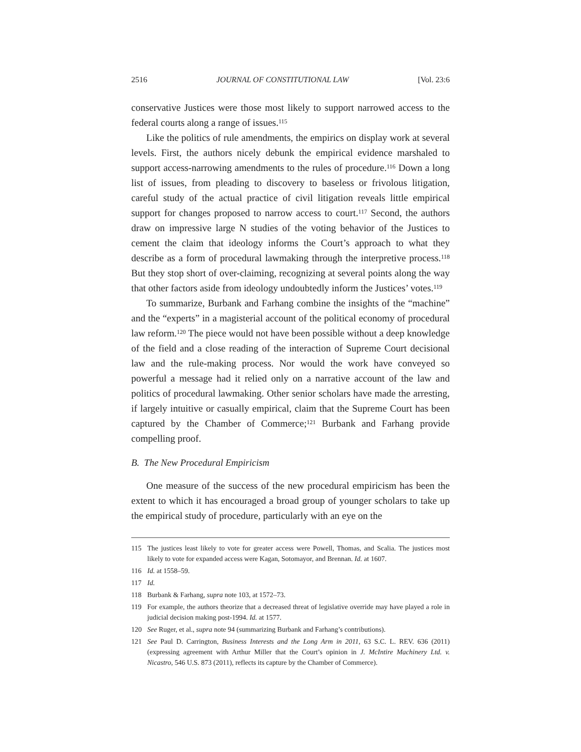2516 JOURNAL OF CONSTITUTIONAL LAW [Vol. 23:6
conservative Justices were those most likely to support narrowed access to the federal courts along a range of issues.<sup>115</sup>
Like the politics of rule amendments, the empirics on display work at several levels. First, the authors nicely debunk the empirical evidence marshaled to support access-narrowing amendments to the rules of procedure.<sup>116</sup> Down a long list of issues, from pleading to discovery to baseless or frivolous litigation, careful study of the actual practice of civil litigation reveals little empirical support for changes proposed to narrow access to court.<sup>117</sup> Second, the authors draw on impressive large N studies of the voting behavior of the Justices to cement the claim that ideology informs the Court’s approach to what they describe as a form of procedural lawmaking through the interpretive process.<sup>118</sup> But they stop short of over-claiming, recognizing at several points along the way that other factors aside from ideology undoubtedly inform the Justices’ votes.<sup>119</sup>
To summarize, Burbank and Farhang combine the insights of the “machine” and the “experts” in a magisterial account of the political economy of procedural law reform.<sup>120</sup> The piece would not have been possible without a deep knowledge of the field and a close reading of the interaction of Supreme Court decisional law and the rule-making process. Nor would the work have conveyed so powerful a message had it relied only on a narrative account of the law and politics of procedural lawmaking. Other senior scholars have made the arresting, if largely intuitive or casually empirical, claim that the Supreme Court has been captured by the Chamber of Commerce;<sup>121</sup> Burbank and Farhang provide compelling proof.
B. The New Procedural Empiricism
One measure of the success of the new procedural empiricism has been the extent to which it has encouraged a broad group of younger scholars to take up the empirical study of procedure, particularly with an eye on the
115 The justices least likely to vote for greater access were Powell, Thomas, and Scalia. The justices most likely to vote for expanded access were Kagan, Sotomayor, and Brennan. Id. at 1607.
116 Id. at 1558–59.
117 Id.
118 Burbank & Farhang, supra note 103, at 1572–73.
119 For example, the authors theorize that a decreased threat of legislative override may have played a role in judicial decision making post-1994. Id. at 1577.
120 See Ruger, et al., supra note 94 (summarizing Burbank and Farhang’s contributions).
121 See Paul D. Carrington, Business Interests and the Long Arm in 2011, 63 S.C. L. REV. 636 (2011) (expressing agreement with Arthur Miller that the Court’s opinion in J. McIntire Machinery Ltd. v. Nicastro, 546 U.S. 873 (2011), reflects its capture by the Chamber of Commerce).